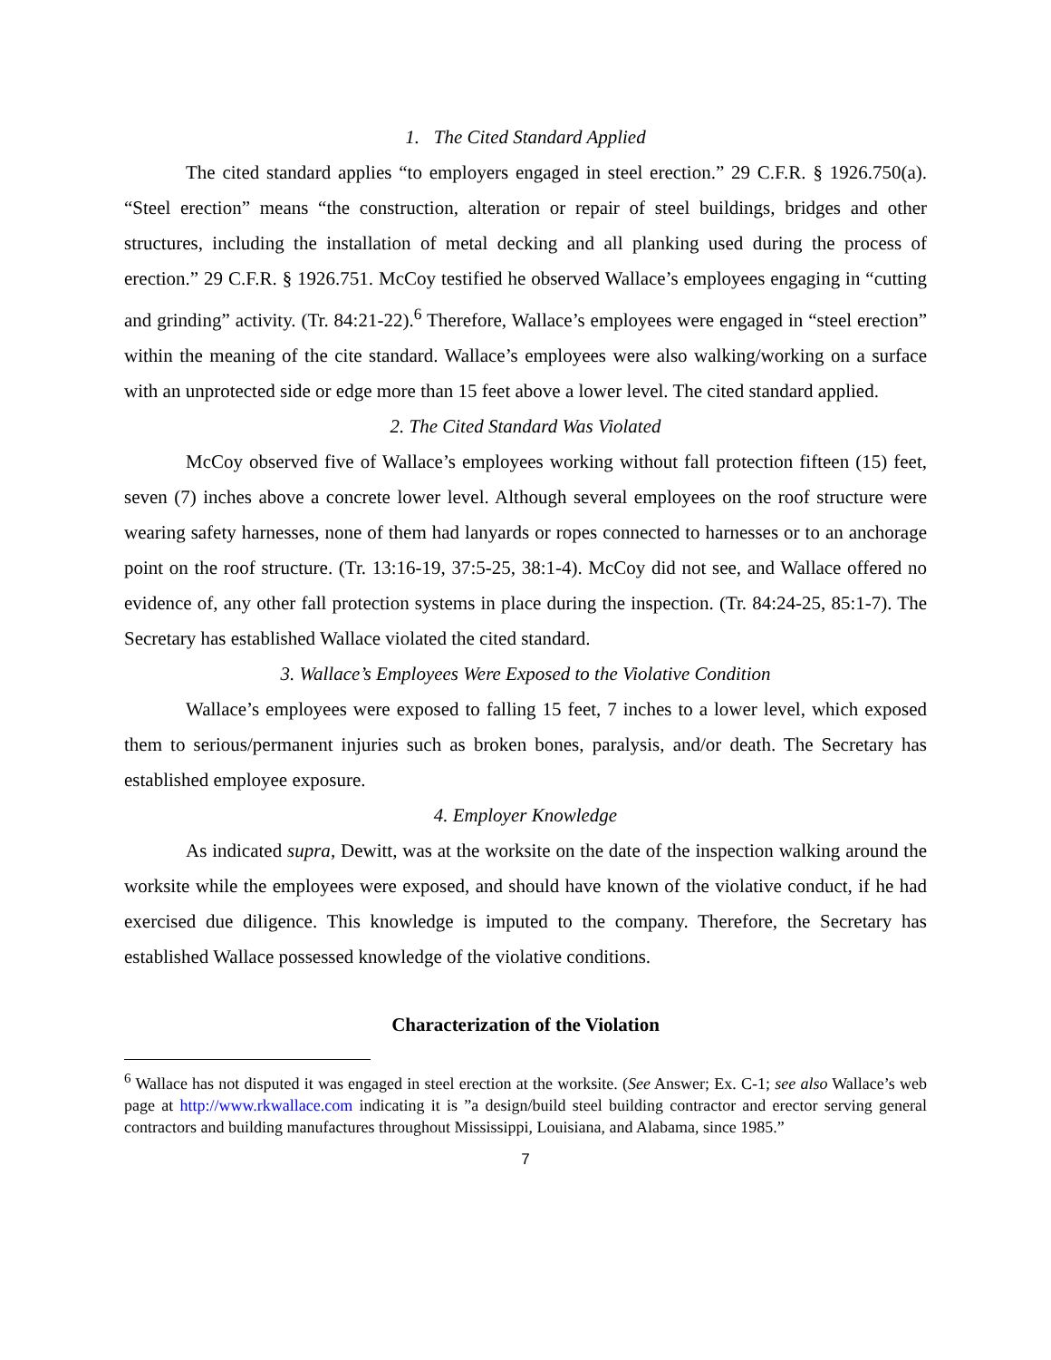1. The Cited Standard Applied
The cited standard applies “to employers engaged in steel erection.” 29 C.F.R. § 1926.750(a). “Steel erection” means “the construction, alteration or repair of steel buildings, bridges and other structures, including the installation of metal decking and all planking used during the process of erection.” 29 C.F.R. § 1926.751. McCoy testified he observed Wallace’s employees engaging in “cutting and grinding” activity. (Tr. 84:21-22).<sup>6</sup> Therefore, Wallace’s employees were engaged in “steel erection” within the meaning of the cite standard. Wallace’s employees were also walking/working on a surface with an unprotected side or edge more than 15 feet above a lower level. The cited standard applied.
2. The Cited Standard Was Violated
McCoy observed five of Wallace’s employees working without fall protection fifteen (15) feet, seven (7) inches above a concrete lower level. Although several employees on the roof structure were wearing safety harnesses, none of them had lanyards or ropes connected to harnesses or to an anchorage point on the roof structure. (Tr. 13:16-19, 37:5-25, 38:1-4). McCoy did not see, and Wallace offered no evidence of, any other fall protection systems in place during the inspection. (Tr. 84:24-25, 85:1-7). The Secretary has established Wallace violated the cited standard.
3. Wallace’s Employees Were Exposed to the Violative Condition
Wallace’s employees were exposed to falling 15 feet, 7 inches to a lower level, which exposed them to serious/permanent injuries such as broken bones, paralysis, and/or death. The Secretary has established employee exposure.
4. Employer Knowledge
As indicated supra, Dewitt, was at the worksite on the date of the inspection walking around the worksite while the employees were exposed, and should have known of the violative conduct, if he had exercised due diligence. This knowledge is imputed to the company. Therefore, the Secretary has established Wallace possessed knowledge of the violative conditions.
Characterization of the Violation
<sup>6</sup> Wallace has not disputed it was engaged in steel erection at the worksite. (See Answer; Ex. C-1; see also Wallace’s web page at http://www.rkwallace.com indicating it is ”a design/build steel building contractor and erector serving general contractors and building manufactures throughout Mississippi, Louisiana, and Alabama, since 1985.”
7